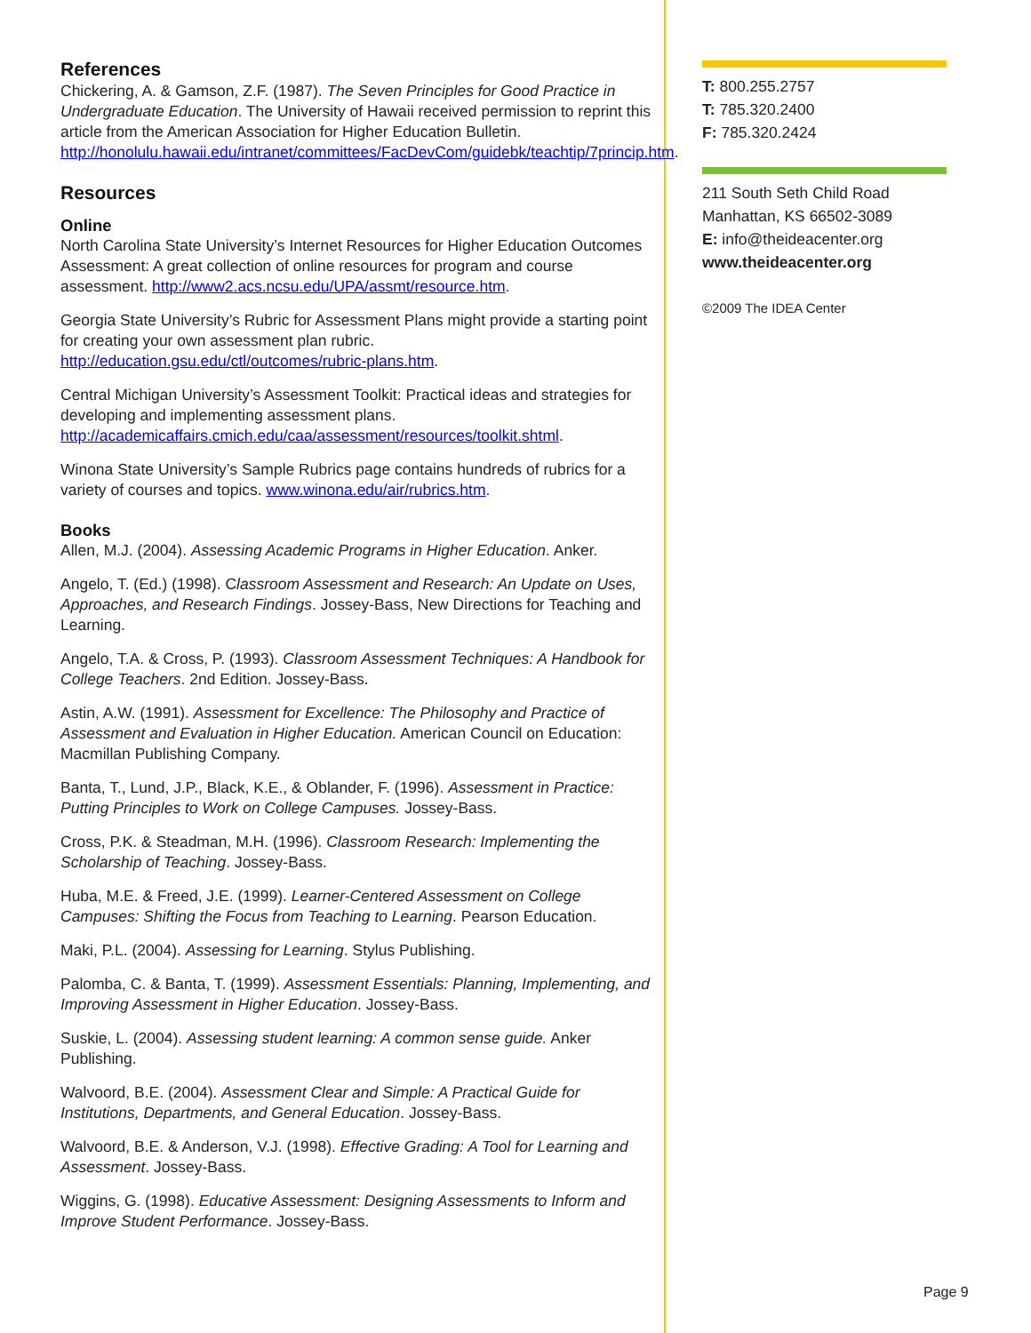References
Chickering, A. & Gamson, Z.F. (1987). The Seven Principles for Good Practice in Undergraduate Education. The University of Hawaii received permission to reprint this article from the American Association for Higher Education Bulletin. http://honolulu.hawaii.edu/intranet/committees/FacDevCom/guidebk/teachtip/7princip.htm.
Resources
Online
North Carolina State University’s Internet Resources for Higher Education Outcomes Assessment: A great collection of online resources for program and course assessment. http://www2.acs.ncsu.edu/UPA/assmt/resource.htm.
Georgia State University’s Rubric for Assessment Plans might provide a starting point for creating your own assessment plan rubric. http://education.gsu.edu/ctl/outcomes/rubric-plans.htm.
Central Michigan University’s Assessment Toolkit: Practical ideas and strategies for developing and implementing assessment plans. http://academicaffairs.cmich.edu/caa/assessment/resources/toolkit.shtml.
Winona State University’s Sample Rubrics page contains hundreds of rubrics for a variety of courses and topics. www.winona.edu/air/rubrics.htm.
Books
Allen, M.J. (2004). Assessing Academic Programs in Higher Education. Anker.
Angelo, T. (Ed.) (1998). Classroom Assessment and Research: An Update on Uses, Approaches, and Research Findings. Jossey-Bass, New Directions for Teaching and Learning.
Angelo, T.A. & Cross, P. (1993). Classroom Assessment Techniques: A Handbook for College Teachers. 2nd Edition. Jossey-Bass.
Astin, A.W. (1991). Assessment for Excellence: The Philosophy and Practice of Assessment and Evaluation in Higher Education. American Council on Education: Macmillan Publishing Company.
Banta, T., Lund, J.P., Black, K.E., & Oblander, F. (1996). Assessment in Practice: Putting Principles to Work on College Campuses. Jossey-Bass.
Cross, P.K. & Steadman, M.H. (1996). Classroom Research: Implementing the Scholarship of Teaching. Jossey-Bass.
Huba, M.E. & Freed, J.E. (1999). Learner-Centered Assessment on College Campuses: Shifting the Focus from Teaching to Learning. Pearson Education.
Maki, P.L. (2004). Assessing for Learning. Stylus Publishing.
Palomba, C. & Banta, T. (1999). Assessment Essentials: Planning, Implementing, and Improving Assessment in Higher Education. Jossey-Bass.
Suskie, L. (2004). Assessing student learning: A common sense guide. Anker Publishing.
Walvoord, B.E. (2004). Assessment Clear and Simple: A Practical Guide for Institutions, Departments, and General Education. Jossey-Bass.
Walvoord, B.E. & Anderson, V.J. (1998). Effective Grading: A Tool for Learning and Assessment. Jossey-Bass.
Wiggins, G. (1998). Educative Assessment: Designing Assessments to Inform and Improve Student Performance. Jossey-Bass.
T: 800.255.2757
T: 785.320.2400
F: 785.320.2424
211 South Seth Child Road
Manhattan, KS 66502-3089
E: info@theideacenter.org
www.theideacenter.org
©2009 The IDEA Center
Page 9